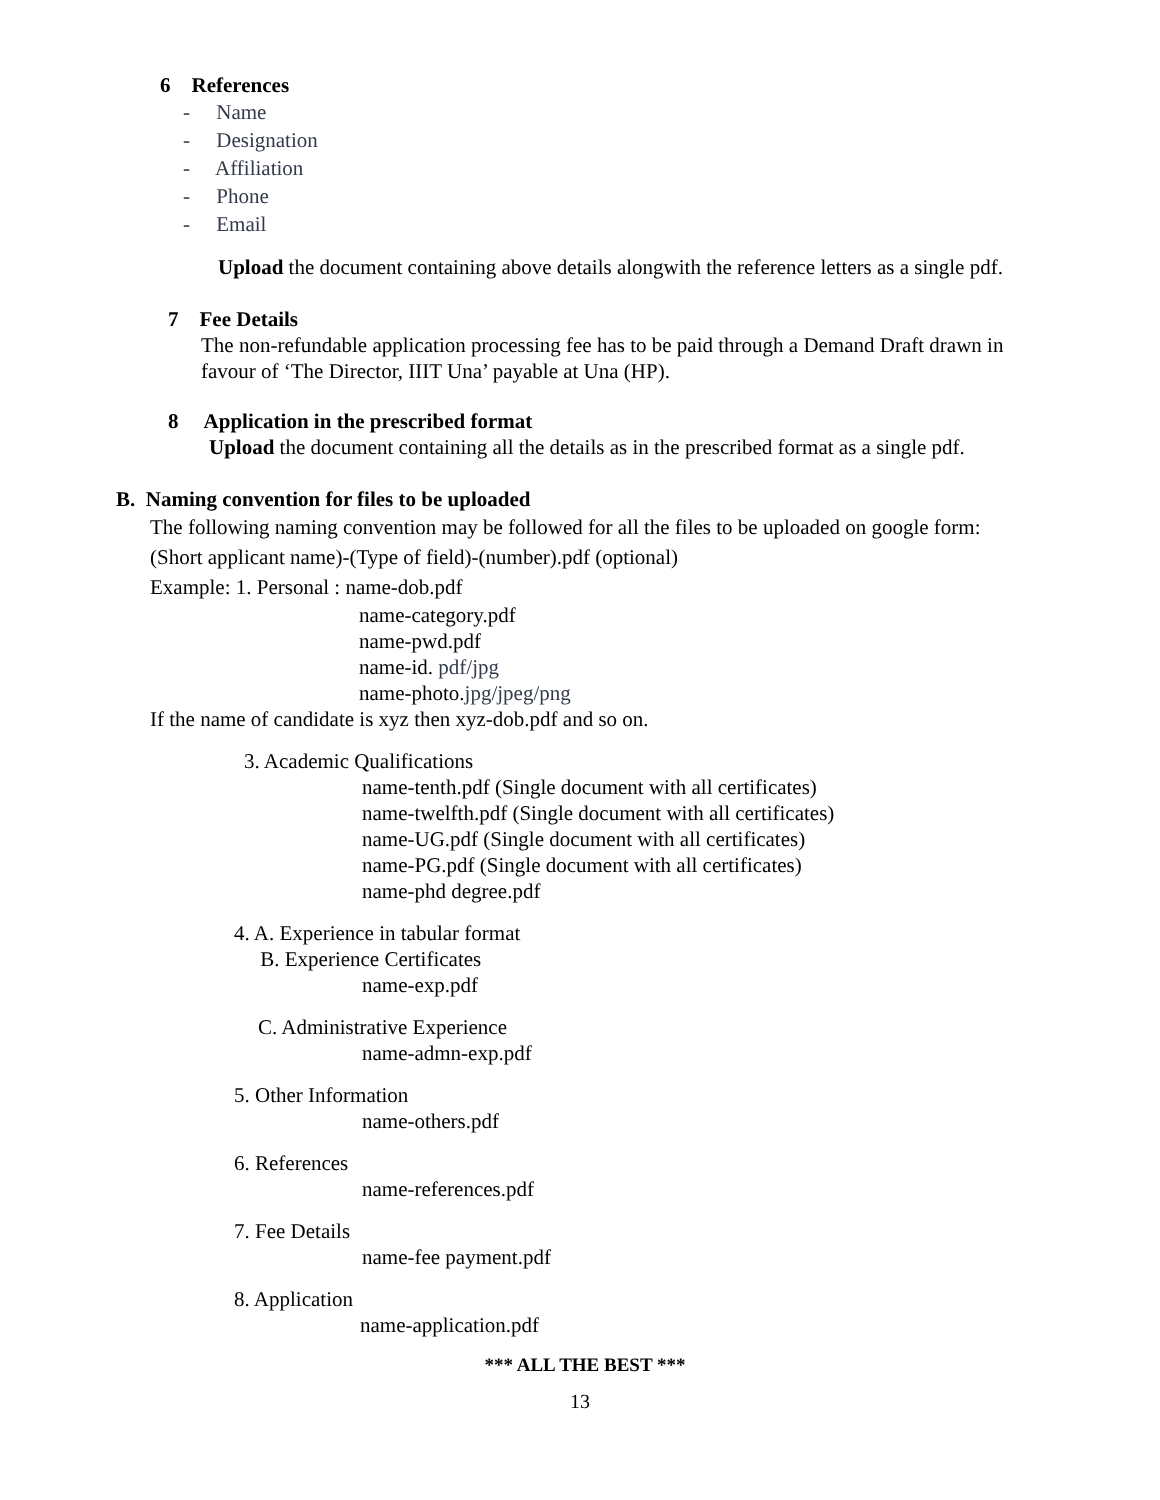6 References
- Name
- Designation
- Affiliation
- Phone
- Email
Upload the document containing above details alongwith the reference letters as a single pdf.
7 Fee Details
The non-refundable application processing fee has to be paid through a Demand Draft drawn in
favour of ‘The Director, IIIT Una’ payable at Una (HP).
8 Application in the prescribed format
Upload the document containing all the details as in the prescribed format as a single pdf.
B. Naming convention for files to be uploaded
The following naming convention may be followed for all the files to be uploaded on google form:
(Short applicant name)-(Type of field)-(number).pdf (optional)
Example: 1. Personal : name-dob.pdf
name-category.pdf
name-pwd.pdf
name-id. pdf/jpg
name-photo.jpg/jpeg/png
If the name of candidate is xyz then xyz-dob.pdf and so on.
3. Academic Qualifications
name-tenth.pdf (Single document with all certificates)
name-twelfth.pdf (Single document with all certificates)
name-UG.pdf (Single document with all certificates)
name-PG.pdf (Single document with all certificates)
name-phd degree.pdf
4. A. Experience in tabular format
B. Experience Certificates
name-exp.pdf
C. Administrative Experience
name-admn-exp.pdf
5. Other Information
name-others.pdf
6. References
name-references.pdf
7. Fee Details
name-fee payment.pdf
8. Application
name-application.pdf
*** ALL THE BEST ***
13